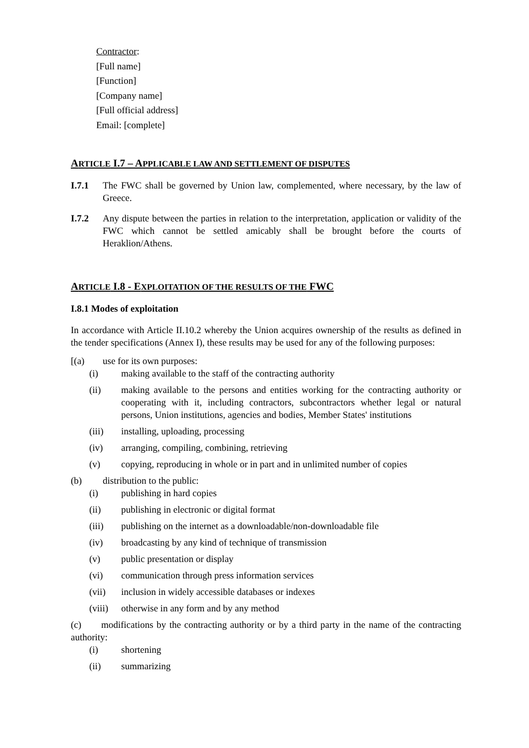Contractor:
[Full name]
[Function]
[Company name]
[Full official address]
Email: [complete]
ARTICLE I.7 – APPLICABLE LAW AND SETTLEMENT OF DISPUTES
I.7.1 The FWC shall be governed by Union law, complemented, where necessary, by the law of Greece.
I.7.2 Any dispute between the parties in relation to the interpretation, application or validity of the FWC which cannot be settled amicably shall be brought before the courts of Heraklion/Athens.
ARTICLE I.8 - EXPLOITATION OF THE RESULTS OF THE FWC
I.8.1 Modes of exploitation
In accordance with Article II.10.2 whereby the Union acquires ownership of the results as defined in the tender specifications (Annex I), these results may be used for any of the following purposes:
[(a) use for its own purposes:
(i) making available to the staff of the contracting authority
(ii) making available to the persons and entities working for the contracting authority or cooperating with it, including contractors, subcontractors whether legal or natural persons, Union institutions, agencies and bodies, Member States' institutions
(iii) installing, uploading, processing
(iv) arranging, compiling, combining, retrieving
(v) copying, reproducing in whole or in part and in unlimited number of copies
(b) distribution to the public:
(i) publishing in hard copies
(ii) publishing in electronic or digital format
(iii) publishing on the internet as a downloadable/non-downloadable file
(iv) broadcasting by any kind of technique of transmission
(v) public presentation or display
(vi) communication through press information services
(vii) inclusion in widely accessible databases or indexes
(viii) otherwise in any form and by any method
(c) modifications by the contracting authority or by a third party in the name of the contracting authority:
(i) shortening
(ii) summarizing